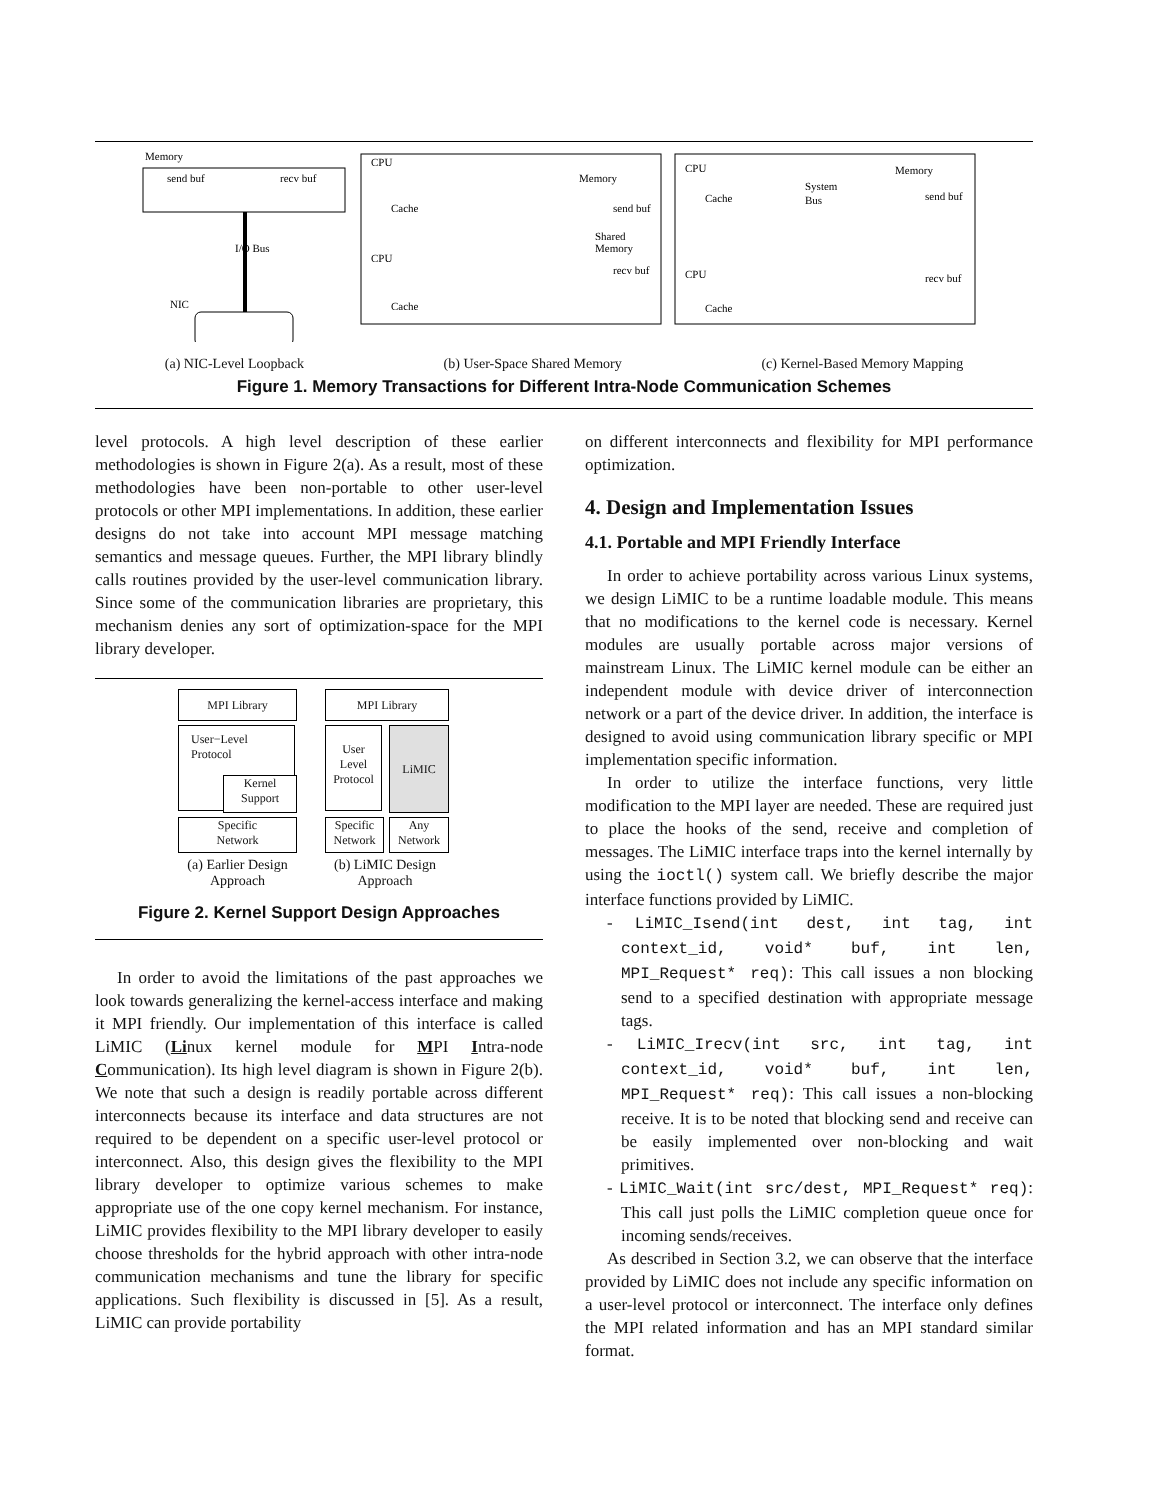Memory
send buf
recv buf
NIC
I/O Bus
CPU
Cache
CPU
Cache
Memory
send buf
Shared
Memory
recv buf
CPU
Cache
System
Bus
Memory
send buf
CPU
Cache
recv buf
(a) NIC-Level Loopback (b) User-Space Shared Memory (c) Kernel-Based Memory Mapping
Figure 1. Memory Transactions for Different Intra-Node Communication Schemes
level protocols. A high level description of these earlier methodologies is shown in Figure 2(a). As a result, most of these methodologies have been non-portable to other user-level protocols or other MPI implementations. In addition, these earlier designs do not take into account MPI message matching semantics and message queues. Further, the MPI library blindly calls routines provided by the user-level communication library. Since some of the communication libraries are proprietary, this mechanism denies any sort of optimization-space for the MPI library developer.
MPI Library
User−Level
Protocol
Kernel
Support
Specific
Network
MPI Library
User
Level
Protocol
LiMIC
Specific
Network
Any
Network
(a) Earlier Design Approach
(b) LiMIC Design Approach
Figure 2. Kernel Support Design Approaches
In order to avoid the limitations of the past approaches we look towards generalizing the kernel-access interface and making it MPI friendly. Our implementation of this interface is called LiMIC (Linux kernel module for MPI Intra-node Communication). Its high level diagram is shown in Figure 2(b). We note that such a design is readily portable across different interconnects because its interface and data structures are not required to be dependent on a specific user-level protocol or interconnect. Also, this design gives the flexibility to the MPI library developer to optimize various schemes to make appropriate use of the one copy kernel mechanism. For instance, LiMIC provides flexibility to the MPI library developer to easily choose thresholds for the hybrid approach with other intra-node communication mechanisms and tune the library for specific applications. Such flexibility is discussed in [5]. As a result, LiMIC can provide portability
on different interconnects and flexibility for MPI performance optimization.
4. Design and Implementation Issues
4.1. Portable and MPI Friendly Interface
In order to achieve portability across various Linux systems, we design LiMIC to be a runtime loadable module. This means that no modifications to the kernel code is necessary. Kernel modules are usually portable across major versions of mainstream Linux. The LiMIC kernel module can be either an independent module with device driver of interconnection network or a part of the device driver. In addition, the interface is designed to avoid using communication library specific or MPI implementation specific information.
In order to utilize the interface functions, very little modification to the MPI layer are needed. These are required just to place the hooks of the send, receive and completion of messages. The LiMIC interface traps into the kernel internally by using the ioctl() system call. We briefly describe the major interface functions provided by LiMIC.
- LiMIC_Isend(int dest, int tag, int context_id, void* buf, int len, MPI_Request* req): This call issues a non blocking send to a specified destination with appropriate message tags.
- LiMIC_Irecv(int src, int tag, int context_id, void* buf, int len, MPI_Request* req): This call issues a non-blocking receive. It is to be noted that blocking send and receive can be easily implemented over non-blocking and wait primitives.
- LiMIC_Wait(int src/dest, MPI_Request* req): This call just polls the LiMIC completion queue once for incoming sends/receives.
As described in Section 3.2, we can observe that the interface provided by LiMIC does not include any specific information on a user-level protocol or interconnect. The interface only defines the MPI related information and has an MPI standard similar format.